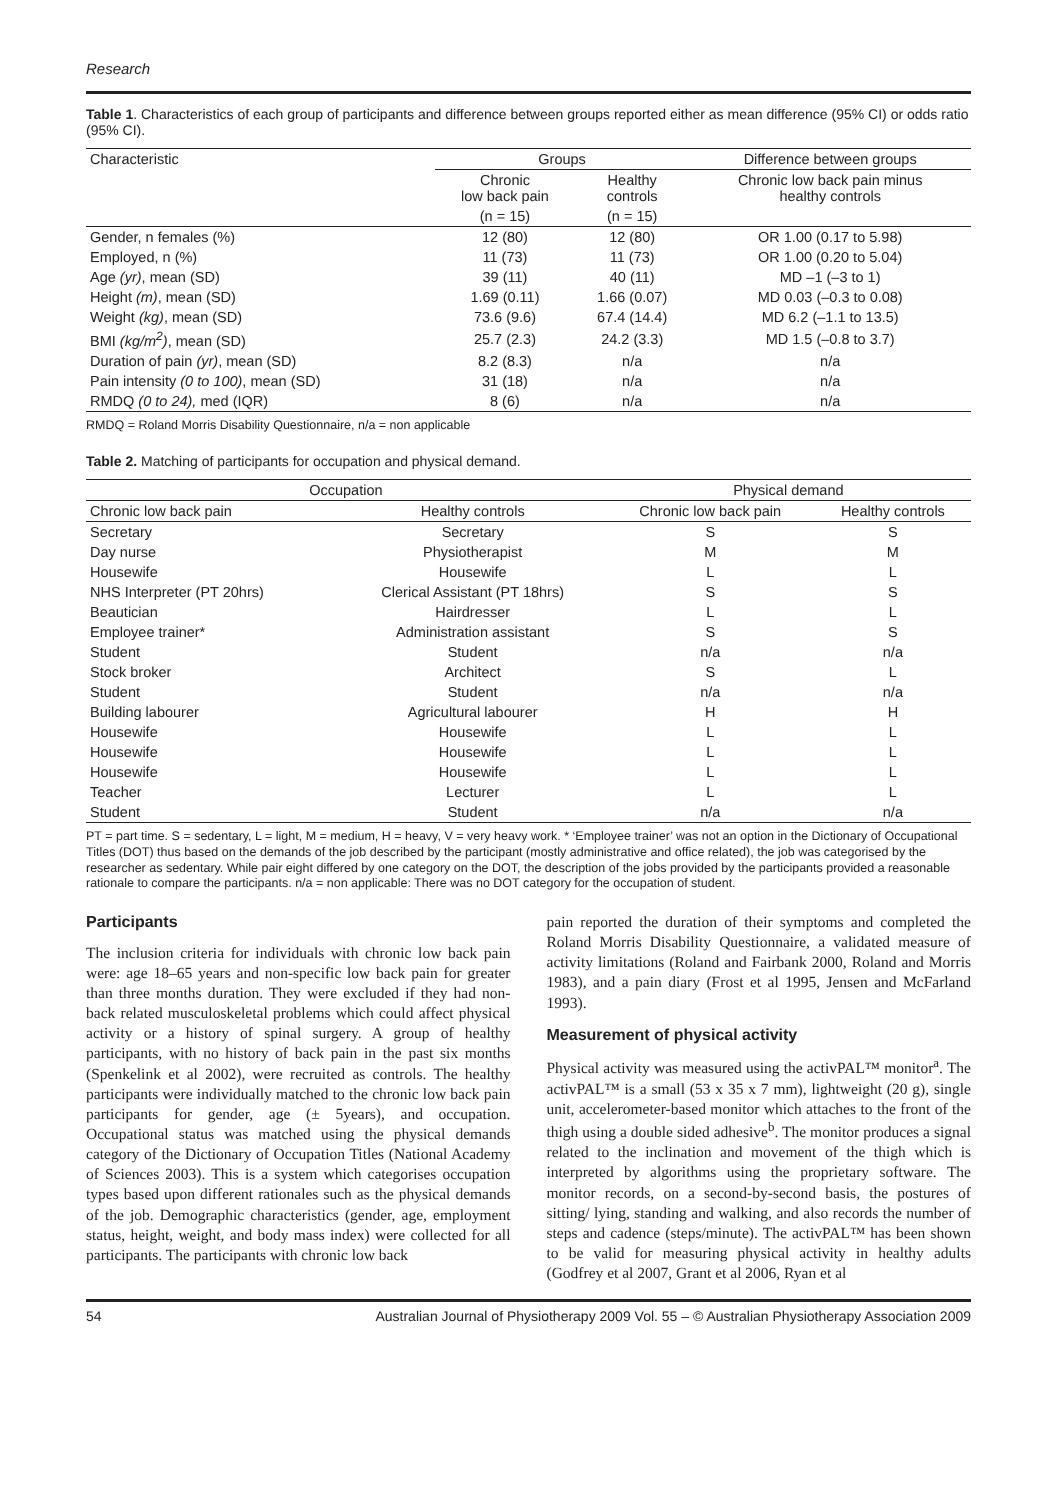Research
Table 1. Characteristics of each group of participants and difference between groups reported either as mean difference (95% CI) or odds ratio (95% CI).
| Characteristic | Groups | | Difference between groups |
| --- | --- | --- | --- |
| | Chronic low back pain | Healthy controls | Chronic low back pain minus healthy controls |
| | (n = 15) | (n = 15) | |
| Gender, n females (%) | 12 (80) | 12 (80) | OR 1.00 (0.17 to 5.98) |
| Employed, n (%) | 11 (73) | 11 (73) | OR 1.00 (0.20 to 5.04) |
| Age (yr) , mean (SD) | 39 (11) | 40 (11) | MD –1 (–3 to 1) |
| Height (m) , mean (SD) | 1.69 (0.11) | 1.66 (0.07) | MD 0.03 (–0.3 to 0.08) |
| Weight (kg) , mean (SD) | 73.6 (9.6) | 67.4 (14.4) | MD 6.2 (–1.1 to 13.5) |
| BMI (kg/m<sup>2</sup>) , mean (SD) | 25.7 (2.3) | 24.2 (3.3) | MD 1.5 (–0.8 to 3.7) |
| Duration of pain (yr) , mean (SD) | 8.2 (8.3) | n/a | n/a |
| Pain intensity (0 to 100) , mean (SD) | 31 (18) | n/a | n/a |
| RMDQ (0 to 24), med (IQR) | 8 (6) | n/a | n/a |
RMDQ = Roland Morris Disability Questionnaire, n/a = non applicable
Table 2. Matching of participants for occupation and physical demand.
| Occupation | | Physical demand | |
| --- | --- | --- | --- |
| Chronic low back pain | Healthy controls | Chronic low back pain | Healthy controls |
| Secretary | Secretary | S | S |
| Day nurse | Physiotherapist | M | M |
| Housewife | Housewife | L | L |
| NHS Interpreter (PT 20hrs) | Clerical Assistant (PT 18hrs) | S | S |
| Beautician | Hairdresser | L | L |
| Employee trainer* | Administration assistant | S | S |
| Student | Student | n/a | n/a |
| Stock broker | Architect | S | L |
| Student | Student | n/a | n/a |
| Building labourer | Agricultural labourer | H | H |
| Housewife | Housewife | L | L |
| Housewife | Housewife | L | L |
| Housewife | Housewife | L | L |
| Teacher | Lecturer | L | L |
| Student | Student | n/a | n/a |
PT = part time. S = sedentary, L = light, M = medium, H = heavy, V = very heavy work. * ‘Employee trainer’ was not an option in the Dictionary of Occupational Titles (DOT) thus based on the demands of the job described by the participant (mostly administrative and office related), the job was categorised by the researcher as sedentary. While pair eight differed by one category on the DOT, the description of the jobs provided by the participants provided a reasonable rationale to compare the participants. n/a = non applicable: There was no DOT category for the occupation of student.
Participants
The inclusion criteria for individuals with chronic low back pain were: age 18–65 years and non-specific low back pain for greater than three months duration. They were excluded if they had non-back related musculoskeletal problems which could affect physical activity or a history of spinal surgery. A group of healthy participants, with no history of back pain in the past six months (Spenkelink et al 2002), were recruited as controls. The healthy participants were individually matched to the chronic low back pain participants for gender, age (± 5years), and occupation. Occupational status was matched using the physical demands category of the Dictionary of Occupation Titles (National Academy of Sciences 2003). This is a system which categorises occupation types based upon different rationales such as the physical demands of the job. Demographic characteristics (gender, age, employment status, height, weight, and body mass index) were collected for all participants. The participants with chronic low back
pain reported the duration of their symptoms and completed the Roland Morris Disability Questionnaire, a validated measure of activity limitations (Roland and Fairbank 2000, Roland and Morris 1983), and a pain diary (Frost et al 1995, Jensen and McFarland 1993).
Measurement of physical activity
Physical activity was measured using the activPAL™ monitor<sup>a</sup>. The activPAL™ is a small (53 x 35 x 7 mm), lightweight (20 g), single unit, accelerometer-based monitor which attaches to the front of the thigh using a double sided adhesive<sup>b</sup>. The monitor produces a signal related to the inclination and movement of the thigh which is interpreted by algorithms using the proprietary software. The monitor records, on a second-by-second basis, the postures of sitting/ lying, standing and walking, and also records the number of steps and cadence (steps/minute). The activPAL™ has been shown to be valid for measuring physical activity in healthy adults (Godfrey et al 2007, Grant et al 2006, Ryan et al
54 Australian Journal of Physiotherapy 2009 Vol. 55 – © Australian Physiotherapy Association 2009